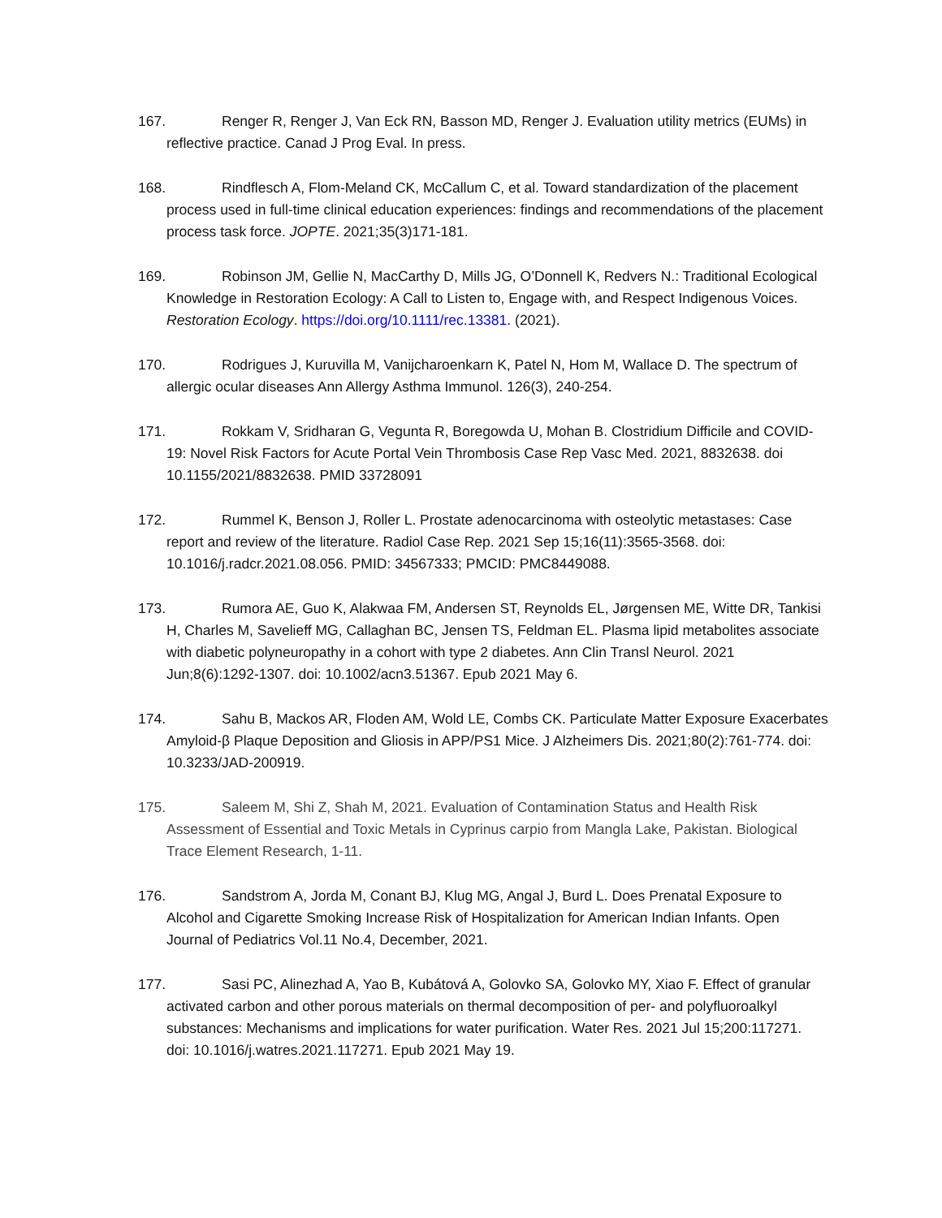167. Renger R, Renger J, Van Eck RN, Basson MD, Renger J. Evaluation utility metrics (EUMs) in reflective practice. Canad J Prog Eval. In press.
168. Rindflesch A, Flom-Meland CK, McCallum C, et al. Toward standardization of the placement process used in full-time clinical education experiences: findings and recommendations of the placement process task force. JOPTE. 2021;35(3)171-181.
169. Robinson JM, Gellie N, MacCarthy D, Mills JG, O’Donnell K, Redvers N.: Traditional Ecological Knowledge in Restoration Ecology: A Call to Listen to, Engage with, and Respect Indigenous Voices. Restoration Ecology. https://doi.org/10.1111/rec.13381. (2021).
170. Rodrigues J, Kuruvilla M, Vanijcharoenkarn K, Patel N, Hom M, Wallace D. The spectrum of allergic ocular diseases Ann Allergy Asthma Immunol. 126(3), 240-254.
171. Rokkam V, Sridharan G, Vegunta R, Boregowda U, Mohan B. Clostridium Difficile and COVID-19: Novel Risk Factors for Acute Portal Vein Thrombosis Case Rep Vasc Med. 2021, 8832638. doi 10.1155/2021/8832638. PMID 33728091
172. Rummel K, Benson J, Roller L. Prostate adenocarcinoma with osteolytic metastases: Case report and review of the literature. Radiol Case Rep. 2021 Sep 15;16(11):3565-3568. doi: 10.1016/j.radcr.2021.08.056. PMID: 34567333; PMCID: PMC8449088.
173. Rumora AE, Guo K, Alakwaa FM, Andersen ST, Reynolds EL, Jørgensen ME, Witte DR, Tankisi H, Charles M, Savelieff MG, Callaghan BC, Jensen TS, Feldman EL. Plasma lipid metabolites associate with diabetic polyneuropathy in a cohort with type 2 diabetes. Ann Clin Transl Neurol. 2021 Jun;8(6):1292-1307. doi: 10.1002/acn3.51367. Epub 2021 May 6.
174. Sahu B, Mackos AR, Floden AM, Wold LE, Combs CK. Particulate Matter Exposure Exacerbates Amyloid-β Plaque Deposition and Gliosis in APP/PS1 Mice. J Alzheimers Dis. 2021;80(2):761-774. doi: 10.3233/JAD-200919.
175. Saleem M, Shi Z, Shah M, 2021. Evaluation of Contamination Status and Health Risk Assessment of Essential and Toxic Metals in Cyprinus carpio from Mangla Lake, Pakistan. Biological Trace Element Research, 1-11.
176. Sandstrom A, Jorda M, Conant BJ, Klug MG, Angal J, Burd L. Does Prenatal Exposure to Alcohol and Cigarette Smoking Increase Risk of Hospitalization for American Indian Infants. Open Journal of Pediatrics Vol.11 No.4, December, 2021.
177. Sasi PC, Alinezhad A, Yao B, Kubátová A, Golovko SA, Golovko MY, Xiao F. Effect of granular activated carbon and other porous materials on thermal decomposition of per- and polyfluoroalkyl substances: Mechanisms and implications for water purification. Water Res. 2021 Jul 15;200:117271. doi: 10.1016/j.watres.2021.117271. Epub 2021 May 19.